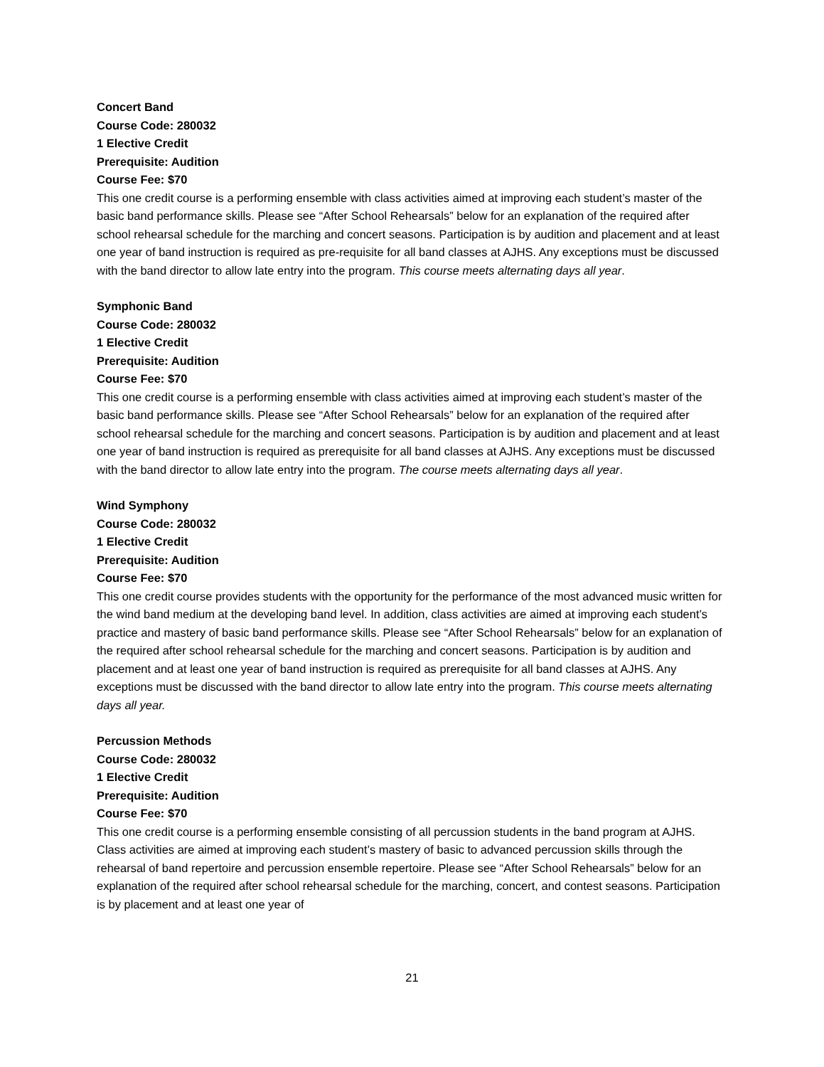Concert Band
Course Code: 280032
1 Elective Credit
Prerequisite: Audition
Course Fee: $70
This one credit course is a performing ensemble with class activities aimed at improving each student’s master of the basic band performance skills. Please see “After School Rehearsals” below for an explanation of the required after school rehearsal schedule for the marching and concert seasons. Participation is by audition and placement and at least one year of band instruction is required as pre-requisite for all band classes at AJHS. Any exceptions must be discussed with the band director to allow late entry into the program. This course meets alternating days all year.
Symphonic Band
Course Code: 280032
1 Elective Credit
Prerequisite: Audition
Course Fee: $70
This one credit course is a performing ensemble with class activities aimed at improving each student’s master of the basic band performance skills. Please see “After School Rehearsals” below for an explanation of the required after school rehearsal schedule for the marching and concert seasons. Participation is by audition and placement and at least one year of band instruction is required as prerequisite for all band classes at AJHS. Any exceptions must be discussed with the band director to allow late entry into the program. The course meets alternating days all year.
Wind Symphony
Course Code: 280032
1 Elective Credit
Prerequisite: Audition
Course Fee: $70
This one credit course provides students with the opportunity for the performance of the most advanced music written for the wind band medium at the developing band level. In addition, class activities are aimed at improving each student’s practice and mastery of basic band performance skills. Please see “After School Rehearsals” below for an explanation of the required after school rehearsal schedule for the marching and concert seasons. Participation is by audition and placement and at least one year of band instruction is required as prerequisite for all band classes at AJHS. Any exceptions must be discussed with the band director to allow late entry into the program. This course meets alternating days all year.
Percussion Methods
Course Code: 280032
1 Elective Credit
Prerequisite: Audition
Course Fee: $70
This one credit course is a performing ensemble consisting of all percussion students in the band program at AJHS. Class activities are aimed at improving each student’s mastery of basic to advanced percussion skills through the rehearsal of band repertoire and percussion ensemble repertoire. Please see “After School Rehearsals” below for an explanation of the required after school rehearsal schedule for the marching, concert, and contest seasons. Participation is by placement and at least one year of
21